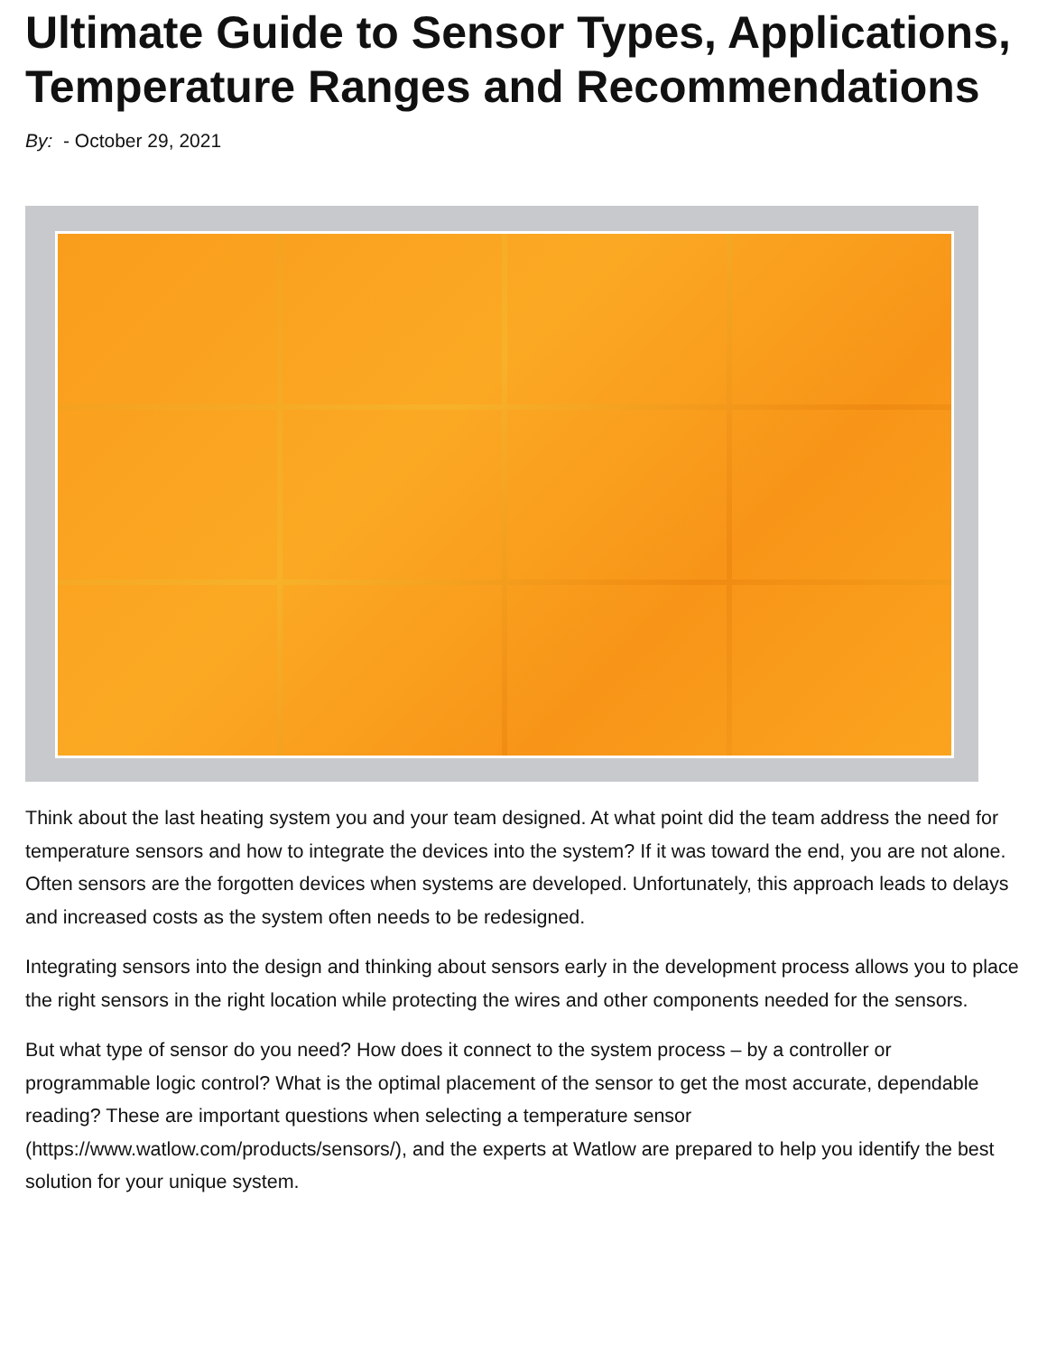Ultimate Guide to Sensor Types, Applications, Temperature Ranges and Recommendations
By: - October 29, 2021
Think about the last heating system you and your team designed. At what point did the team address the need for temperature sensors and how to integrate the devices into the system? If it was toward the end, you are not alone. Often sensors are the forgotten devices when systems are developed. Unfortunately, this approach leads to delays and increased costs as the system often needs to be redesigned.
Integrating sensors into the design and thinking about sensors early in the development process allows you to place the right sensors in the right location while protecting the wires and other components needed for the sensors.
But what type of sensor do you need? How does it connect to the system process – by a controller or programmable logic control? What is the optimal placement of the sensor to get the most accurate, dependable reading? These are important questions when selecting a temperature sensor (https://www.watlow.com/products/sensors/), and the experts at Watlow are prepared to help you identify the best solution for your unique system.